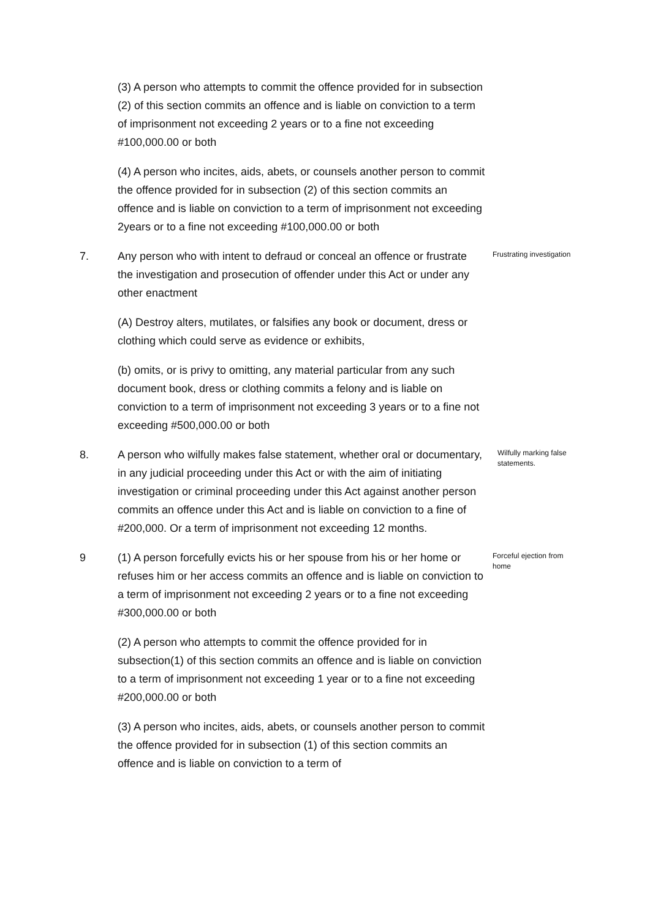(3) A person who attempts to commit the offence provided for in subsection (2) of this section commits an offence and is liable on conviction to a term of imprisonment not exceeding 2 years or to a fine not exceeding #100,000.00 or both
(4) A person who incites, aids, abets, or counsels another person to commit the offence provided for in subsection (2) of this section commits an offence and is liable on conviction to a term of imprisonment not exceeding 2years or to a fine not exceeding #100,000.00 or both
7. Any person who with intent to defraud or conceal an offence or frustrate the investigation and prosecution of offender under this Act or under any other enactment
Frustrating investigation
(A) Destroy alters, mutilates, or falsifies any book or document, dress or clothing which could serve as evidence or exhibits,
(b) omits, or is privy to omitting, any material particular from any such document book, dress or clothing commits a felony and is liable on conviction to a term of imprisonment not exceeding 3 years or to a fine not exceeding #500,000.00 or both
8. A person who wilfully makes false statement, whether oral or documentary, in any judicial proceeding under this Act or with the aim of initiating investigation or criminal proceeding under this Act against another person commits an offence under this Act and is liable on conviction to a fine of #200,000. Or a term of imprisonment not exceeding 12 months.
Wilfully marking false statements.
9 (1) A person forcefully evicts his or her spouse from his or her home or refuses him or her access commits an offence and is liable on conviction to a term of imprisonment not exceeding 2 years or to a fine not exceeding #300,000.00 or both
Forceful ejection from home
(2) A person who attempts to commit the offence provided for in subsection(1) of this section commits an offence and is liable on conviction to a term of imprisonment not exceeding 1 year or to a fine not exceeding #200,000.00 or both
(3) A person who incites, aids, abets, or counsels another person to commit the offence provided for in subsection (1) of this section commits an offence and is liable on conviction to a term of